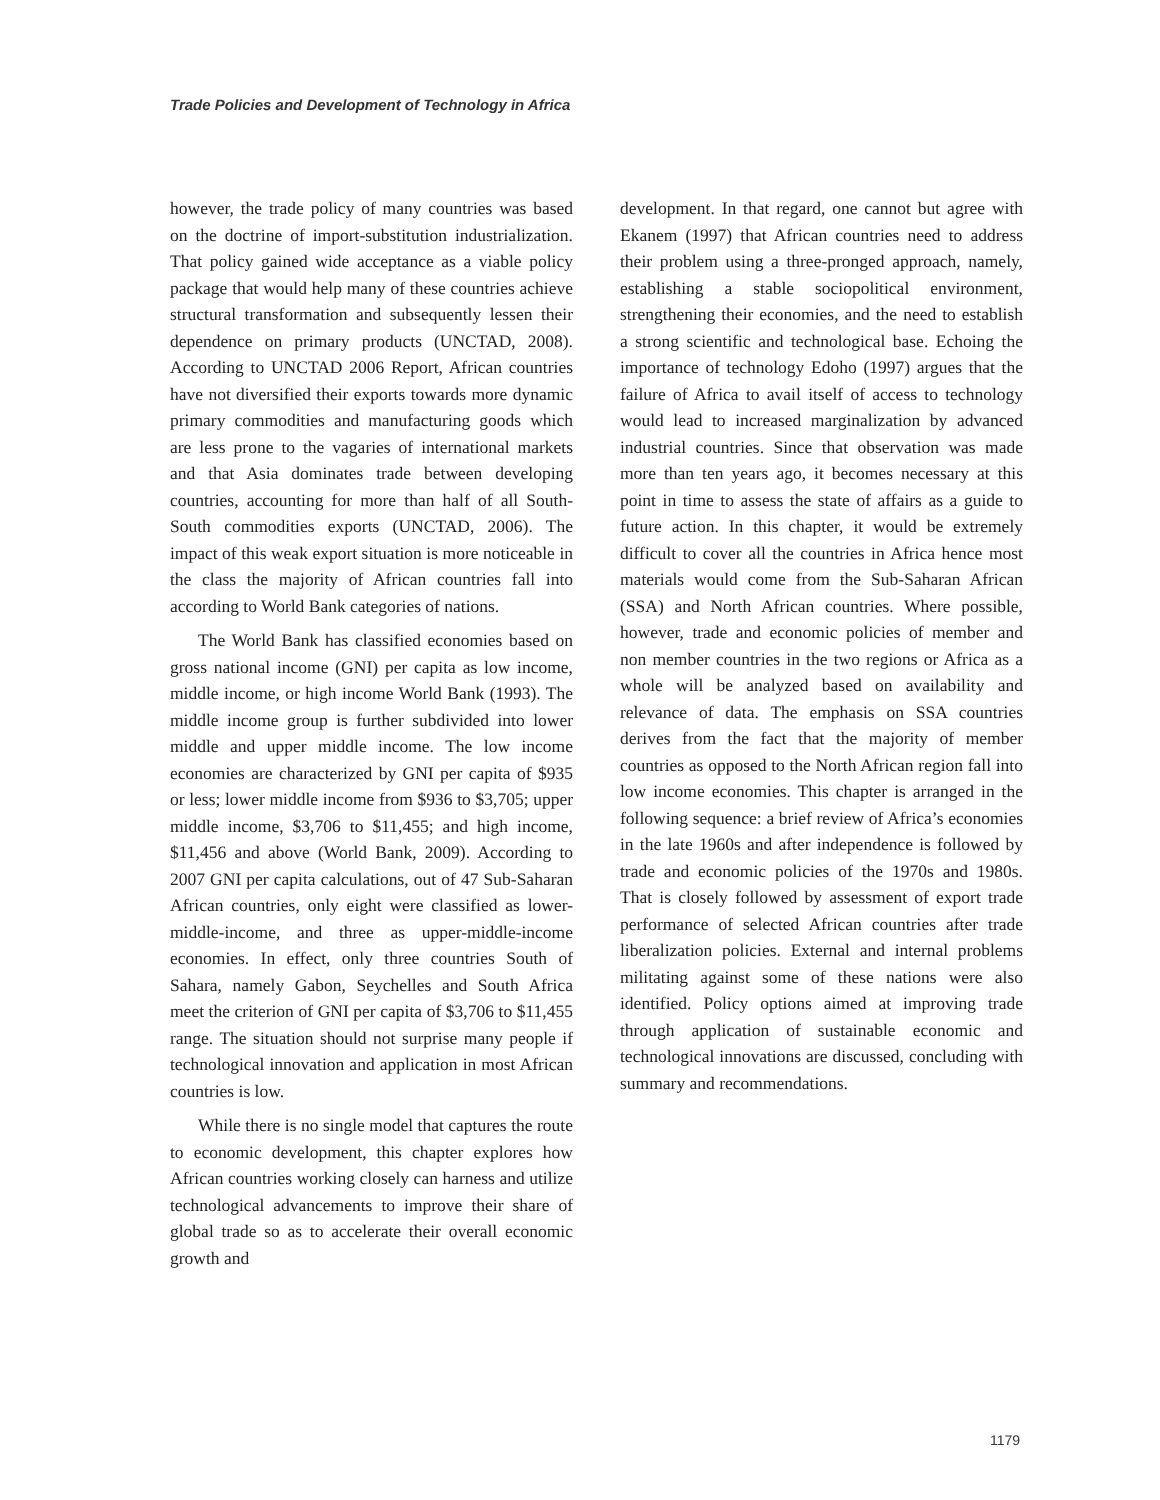Trade Policies and Development of Technology in Africa
however, the trade policy of many countries was based on the doctrine of import-substitution industrialization. That policy gained wide acceptance as a viable policy package that would help many of these countries achieve structural transformation and subsequently lessen their dependence on primary products (UNCTAD, 2008). According to UNCTAD 2006 Report, African countries have not diversified their exports towards more dynamic primary commodities and manufacturing goods which are less prone to the vagaries of international markets and that Asia dominates trade between developing countries, accounting for more than half of all South-South commodities exports (UNCTAD, 2006). The impact of this weak export situation is more noticeable in the class the majority of African countries fall into according to World Bank categories of nations.
The World Bank has classified economies based on gross national income (GNI) per capita as low income, middle income, or high income World Bank (1993). The middle income group is further subdivided into lower middle and upper middle income. The low income economies are characterized by GNI per capita of $935 or less; lower middle income from $936 to $3,705; upper middle income, $3,706 to $11,455; and high income, $11,456 and above (World Bank, 2009). According to 2007 GNI per capita calculations, out of 47 Sub-Saharan African countries, only eight were classified as lower-middle-income, and three as upper-middle-income economies. In effect, only three countries South of Sahara, namely Gabon, Seychelles and South Africa meet the criterion of GNI per capita of $3,706 to $11,455 range. The situation should not surprise many people if technological innovation and application in most African countries is low.
While there is no single model that captures the route to economic development, this chapter explores how African countries working closely can harness and utilize technological advancements to improve their share of global trade so as to accelerate their overall economic growth and
development. In that regard, one cannot but agree with Ekanem (1997) that African countries need to address their problem using a three-pronged approach, namely, establishing a stable sociopolitical environment, strengthening their economies, and the need to establish a strong scientific and technological base. Echoing the importance of technology Edoho (1997) argues that the failure of Africa to avail itself of access to technology would lead to increased marginalization by advanced industrial countries. Since that observation was made more than ten years ago, it becomes necessary at this point in time to assess the state of affairs as a guide to future action. In this chapter, it would be extremely difficult to cover all the countries in Africa hence most materials would come from the Sub-Saharan African (SSA) and North African countries. Where possible, however, trade and economic policies of member and non member countries in the two regions or Africa as a whole will be analyzed based on availability and relevance of data. The emphasis on SSA countries derives from the fact that the majority of member countries as opposed to the North African region fall into low income economies. This chapter is arranged in the following sequence: a brief review of Africa’s economies in the late 1960s and after independence is followed by trade and economic policies of the 1970s and 1980s. That is closely followed by assessment of export trade performance of selected African countries after trade liberalization policies. External and internal problems militating against some of these nations were also identified. Policy options aimed at improving trade through application of sustainable economic and technological innovations are discussed, concluding with summary and recommendations.
1179